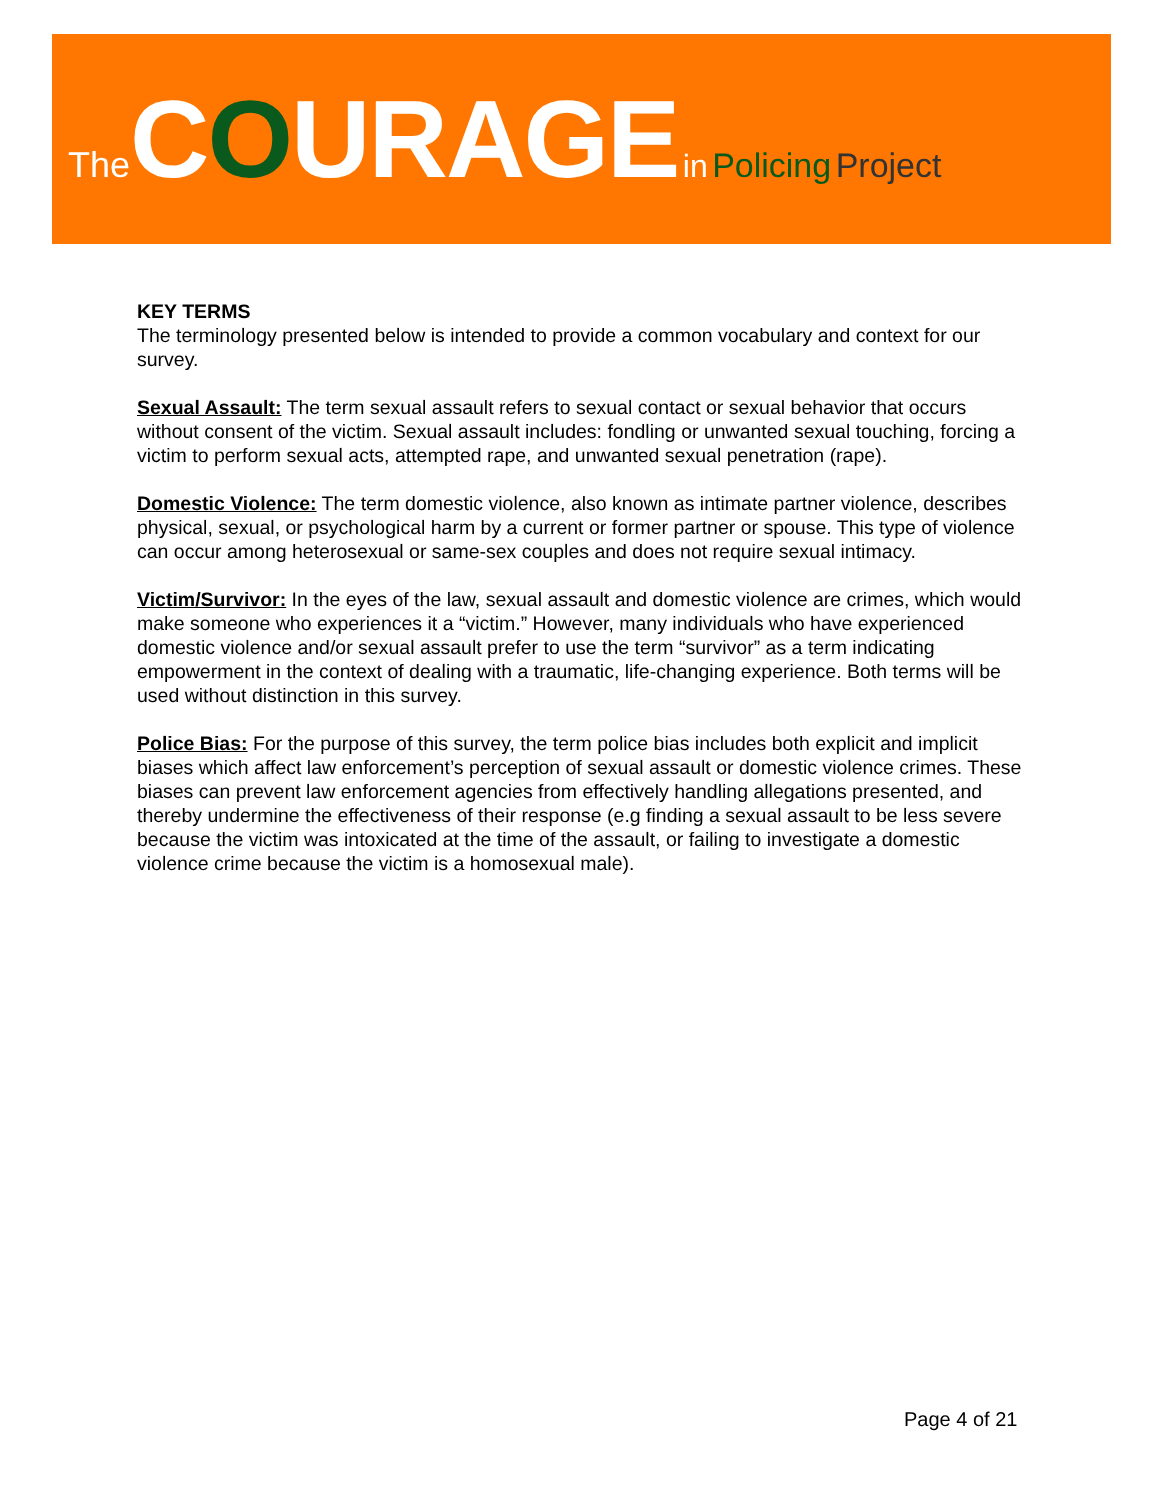The COURAGE in Policing Project
KEY TERMS
The terminology presented below is intended to provide a common vocabulary and context for our survey.
Sexual Assault: The term sexual assault refers to sexual contact or sexual behavior that occurs without consent of the victim. Sexual assault includes: fondling or unwanted sexual touching, forcing a victim to perform sexual acts, attempted rape, and unwanted sexual penetration (rape).
Domestic Violence: The term domestic violence, also known as intimate partner violence, describes physical, sexual, or psychological harm by a current or former partner or spouse. This type of violence can occur among heterosexual or same-sex couples and does not require sexual intimacy.
Victim/Survivor: In the eyes of the law, sexual assault and domestic violence are crimes, which would make someone who experiences it a “victim.” However, many individuals who have experienced domestic violence and/or sexual assault prefer to use the term “survivor” as a term indicating empowerment in the context of dealing with a traumatic, life-changing experience. Both terms will be used without distinction in this survey.
Police Bias: For the purpose of this survey, the term police bias includes both explicit and implicit biases which affect law enforcement’s perception of sexual assault or domestic violence crimes. These biases can prevent law enforcement agencies from effectively handling allegations presented, and thereby undermine the effectiveness of their response (e.g finding a sexual assault to be less severe because the victim was intoxicated at the time of the assault, or failing to investigate a domestic violence crime because the victim is a homosexual male).
Page 4 of 21